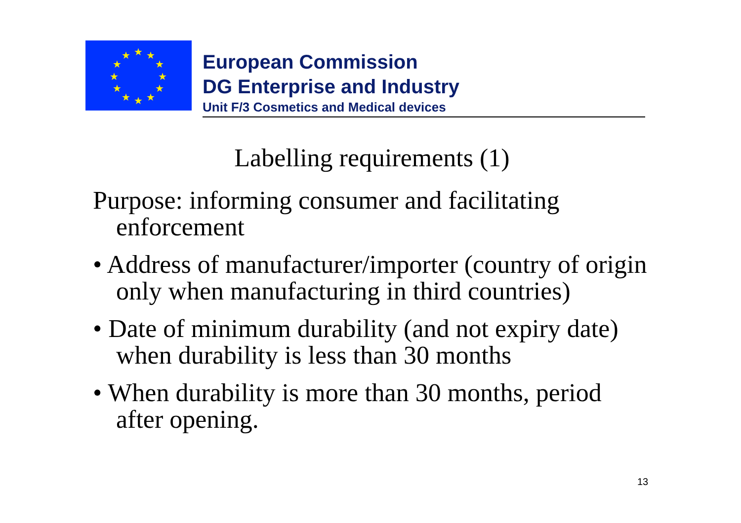★
★
★
★
★
★
★
★
★
★
★
★
European Commission
DG Enterprise and Industry
Unit F/3 Cosmetics and Medical devices
Labelling requirements (1)
Purpose: informing consumer and facilitating enforcement
• Address of manufacturer/importer (country of origin only when manufacturing in third countries)
• Date of minimum durability (and not expiry date) when durability is less than 30 months
• When durability is more than 30 months, period after opening.
13